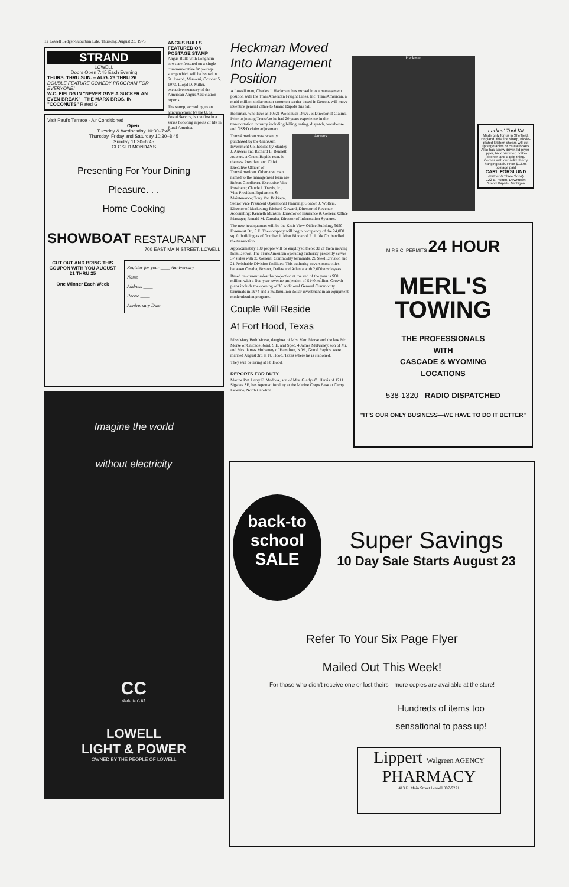12 Lowell Ledger-Suburban Life, Thursday, August 23, 1973
STRAND
LOWELL
Doors Open 7:45 Each Evening
THURS. THRU SUN. – AUG. 23 THRU 26
DOUBLE FEATURE COMEDY PROGRAM FOR EVERYONE!
W.C. FIELDS IN "NEVER GIVE A SUCKER AN EVEN BREAK" THE MARX BROS. IN "COCONUTS" Rated G
Visit Paul's Terrace · Air Conditioned
Open:
Tuesday & Wednesday 10:30–7:45
Thursday, Friday and Saturday 10:30–8:45
Sunday 11:30–6:45
CLOSED MONDAYS
Presenting For Your Dining
Pleasure. . .
Home Cooking
SHOWBOAT RESTAURANT
700 EAST MAIN STREET, LOWELL
CUT OUT AND BRING THIS COUPON WITH YOU AUGUST 21 THRU 25
One Winner Each Week
Register for your ____ Anniversary
Name ____
Address ____
Phone ____
Anniversary Date ____
Imagine the world
without electricity
CC
dark, isn't it?
LOWELL
LIGHT & POWER
OWNED BY THE PEOPLE OF LOWELL
ANGUS BULLS FEATURED ON POSTAGE STAMP
Angus Bulls with Longhorn cows are featured on a single commemorative 8¢ postage stamp which will be issued in St. Joseph, Missouri, October 5, 1973, Lloyd D. Miller, executive secretary of the American Angus Association reports.
The stamp, according to an announcement by the U. S. Postal Service, is the first in a series honoring aspects of life in Rural America.
Heckman Moved Into Management Position
A Lowell man, Charles J. Heckman, has moved into a management position with the TransAmerican Freight Lines, Inc. TransAmerican, a multi-million dollar motor common carrier based in Detroit, will move its entire general office to Grand Rapids this fall.
Heckman, who lives at 10921 Woodbush Drive, is Director of Claims. Prior to joining TransAm he had 20 years experience in the transportation industry including billing, rating, dispatch, warehouse and OS&D claim adjustment.
Auwers
TransAmerican was recently purchased by the GransAm Investment Co. headed by Stanley J. Auwers and Richard E. Bennett. Auwers, a Grand Rapids man, is the new President and Chief Executive Officer of TransAmerican. Other area men named to the management team are Robert Goodheart, Executive Vice-President; Claude J. Travis, Jr., Vice President Equipment & Maintenance; Tony Van Bokkem, Senior Vice President Operational Planning; Gordon J. Wolters, Director of Marketing; Richard Goward, Director of Revenue Accounting; Kenneth Munson, Director of Insurance & General Office Manager; Ronald M. Garstka, Director of Information Systems.
The new headquarters will be the Kraft View Office Building, 5650 Foremost Dr., S.E. The company will begin occupancy of the 24,000 sq. ft. building as of October 1. Mort Binder of R. J. Ide Co. handled the transaction.
Approximately 100 people will be employed there; 30 of them moving from Detroit. The TransAmerican operating authority presently serves 37 states with 33 General Commodity terminals, 26 Steel Division and 21 Perishable Division facilities. This authority covers most cities between Omaha, Boston, Dallas and Atlanta with 2,000 employees.
Based on current sales the projection at the end of the year is $60 million with a five-year revenue projection of $140 million. Growth plans include the opening of 30 additional General Commodity terminals in 1974 and a multimillion dollar investmant in an equipment modernization program.
Couple Will Reside
At Fort Hood, Texas
Miss Mary Beth Morse, daughter of Mrs. Vern Morse and the late Mr. Morse of Cascade Road, S.E. and Spec. 4 James Mulvaney, son of Mr. and Mrs. James Mulvaney of Hamilton, N.W., Grand Rapids, were married August 3rd at Ft. Hood, Texas where he is stationed.
They will be living at Ft. Hood.
REPORTS FOR DUTY
Marine Pvt. Larry E. Maddox, son of Mrs. Gladys O. Harris of 1211 Sigsbee SE, has reported for duty at the Marine Corps Base at Camp LeJeune, North Carolina.
Heckman
Ladies' Tool Kit
Made only for us in Sheffield, England, this fine sharp, nickle-plated kitchen shears will cut up vegetables or cereal boxes. Also has screw driver, lid pryer-upper, tack hammer, bottle-opener, and a grip-thing. Comes with our solid cherry hanging rack. Price $13.95 postage paid
CARL FORSLUND
(Father & Three Sons)
122 E. Fulton, Downtown Grand Rapids, Michigan
M.P.S.C. PERMITS 24 HOUR
MERL'S
TOWING
THE PROFESSIONALS
WITH
CASCADE & WYOMING
LOCATIONS
538-1320 RADIO DISPATCHED
"IT'S OUR ONLY BUSINESS—WE HAVE TO DO IT BETTER"
back-to school SALE
Super Savings
10 Day Sale Starts August 23
Refer To Your Six Page Flyer
Mailed Out This Week!
For those who didn't receive one or lost theirs—more copies are available at the store!
Hundreds of items too
sensational to pass up!
Lippert Walgreen AGENCY
PHARMACY
413 E. Main Street Lowell 897-9221